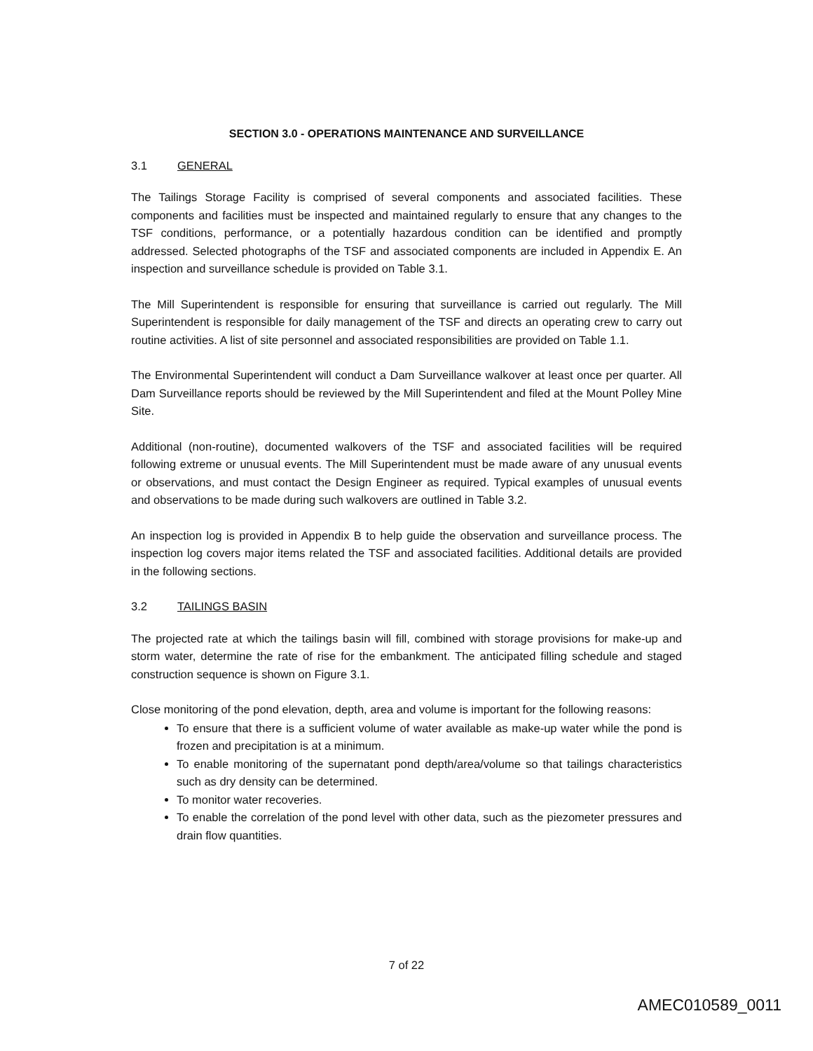SECTION 3.0 - OPERATIONS MAINTENANCE AND SURVEILLANCE
3.1 GENERAL
The Tailings Storage Facility is comprised of several components and associated facilities. These components and facilities must be inspected and maintained regularly to ensure that any changes to the TSF conditions, performance, or a potentially hazardous condition can be identified and promptly addressed. Selected photographs of the TSF and associated components are included in Appendix E. An inspection and surveillance schedule is provided on Table 3.1.
The Mill Superintendent is responsible for ensuring that surveillance is carried out regularly. The Mill Superintendent is responsible for daily management of the TSF and directs an operating crew to carry out routine activities. A list of site personnel and associated responsibilities are provided on Table 1.1.
The Environmental Superintendent will conduct a Dam Surveillance walkover at least once per quarter. All Dam Surveillance reports should be reviewed by the Mill Superintendent and filed at the Mount Polley Mine Site.
Additional (non-routine), documented walkovers of the TSF and associated facilities will be required following extreme or unusual events. The Mill Superintendent must be made aware of any unusual events or observations, and must contact the Design Engineer as required. Typical examples of unusual events and observations to be made during such walkovers are outlined in Table 3.2.
An inspection log is provided in Appendix B to help guide the observation and surveillance process. The inspection log covers major items related the TSF and associated facilities. Additional details are provided in the following sections.
3.2 TAILINGS BASIN
The projected rate at which the tailings basin will fill, combined with storage provisions for make-up and storm water, determine the rate of rise for the embankment. The anticipated filling schedule and staged construction sequence is shown on Figure 3.1.
Close monitoring of the pond elevation, depth, area and volume is important for the following reasons:
To ensure that there is a sufficient volume of water available as make-up water while the pond is frozen and precipitation is at a minimum.
To enable monitoring of the supernatant pond depth/area/volume so that tailings characteristics such as dry density can be determined.
To monitor water recoveries.
To enable the correlation of the pond level with other data, such as the piezometer pressures and drain flow quantities.
7 of 22
AMEC010589_0011